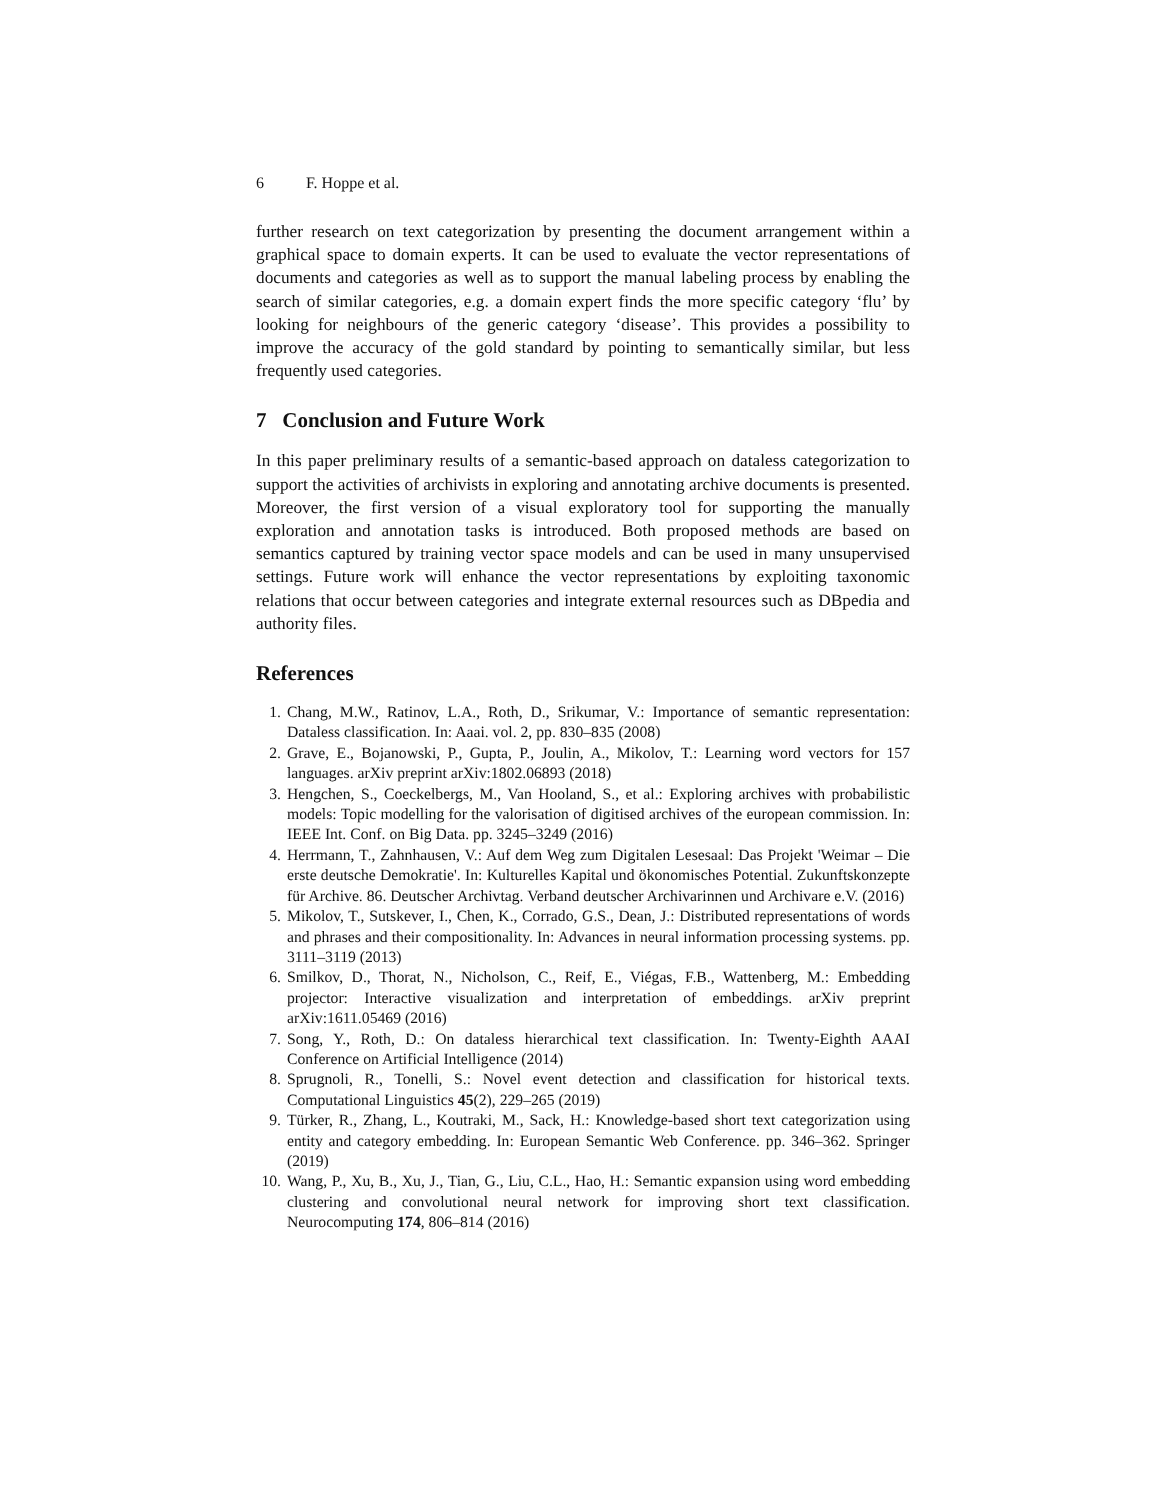6 F. Hoppe et al.
further research on text categorization by presenting the document arrangement within a graphical space to domain experts. It can be used to evaluate the vector representations of documents and categories as well as to support the manual labeling process by enabling the search of similar categories, e.g. a domain expert finds the more specific category ‘flu’ by looking for neighbours of the generic category ‘disease’. This provides a possibility to improve the accuracy of the gold standard by pointing to semantically similar, but less frequently used categories.
7 Conclusion and Future Work
In this paper preliminary results of a semantic-based approach on dataless categorization to support the activities of archivists in exploring and annotating archive documents is presented. Moreover, the first version of a visual exploratory tool for supporting the manually exploration and annotation tasks is introduced. Both proposed methods are based on semantics captured by training vector space models and can be used in many unsupervised settings. Future work will enhance the vector representations by exploiting taxonomic relations that occur between categories and integrate external resources such as DBpedia and authority files.
References
1. Chang, M.W., Ratinov, L.A., Roth, D., Srikumar, V.: Importance of semantic representation: Dataless classification. In: Aaai. vol. 2, pp. 830–835 (2008)
2. Grave, E., Bojanowski, P., Gupta, P., Joulin, A., Mikolov, T.: Learning word vectors for 157 languages. arXiv preprint arXiv:1802.06893 (2018)
3. Hengchen, S., Coeckelbergs, M., Van Hooland, S., et al.: Exploring archives with probabilistic models: Topic modelling for the valorisation of digitised archives of the european commission. In: IEEE Int. Conf. on Big Data. pp. 3245–3249 (2016)
4. Herrmann, T., Zahnhausen, V.: Auf dem Weg zum Digitalen Lesesaal: Das Projekt 'Weimar – Die erste deutsche Demokratie'. In: Kulturelles Kapital und ökonomisches Potential. Zukunftskonzepte für Archive. 86. Deutscher Archivtag. Verband deutscher Archivarinnen und Archivare e.V. (2016)
5. Mikolov, T., Sutskever, I., Chen, K., Corrado, G.S., Dean, J.: Distributed representations of words and phrases and their compositionality. In: Advances in neural information processing systems. pp. 3111–3119 (2013)
6. Smilkov, D., Thorat, N., Nicholson, C., Reif, E., Viégas, F.B., Wattenberg, M.: Embedding projector: Interactive visualization and interpretation of embeddings. arXiv preprint arXiv:1611.05469 (2016)
7. Song, Y., Roth, D.: On dataless hierarchical text classification. In: Twenty-Eighth AAAI Conference on Artificial Intelligence (2014)
8. Sprugnoli, R., Tonelli, S.: Novel event detection and classification for historical texts. Computational Linguistics 45(2), 229–265 (2019)
9. Türker, R., Zhang, L., Koutraki, M., Sack, H.: Knowledge-based short text categorization using entity and category embedding. In: European Semantic Web Conference. pp. 346–362. Springer (2019)
10. Wang, P., Xu, B., Xu, J., Tian, G., Liu, C.L., Hao, H.: Semantic expansion using word embedding clustering and convolutional neural network for improving short text classification. Neurocomputing 174, 806–814 (2016)